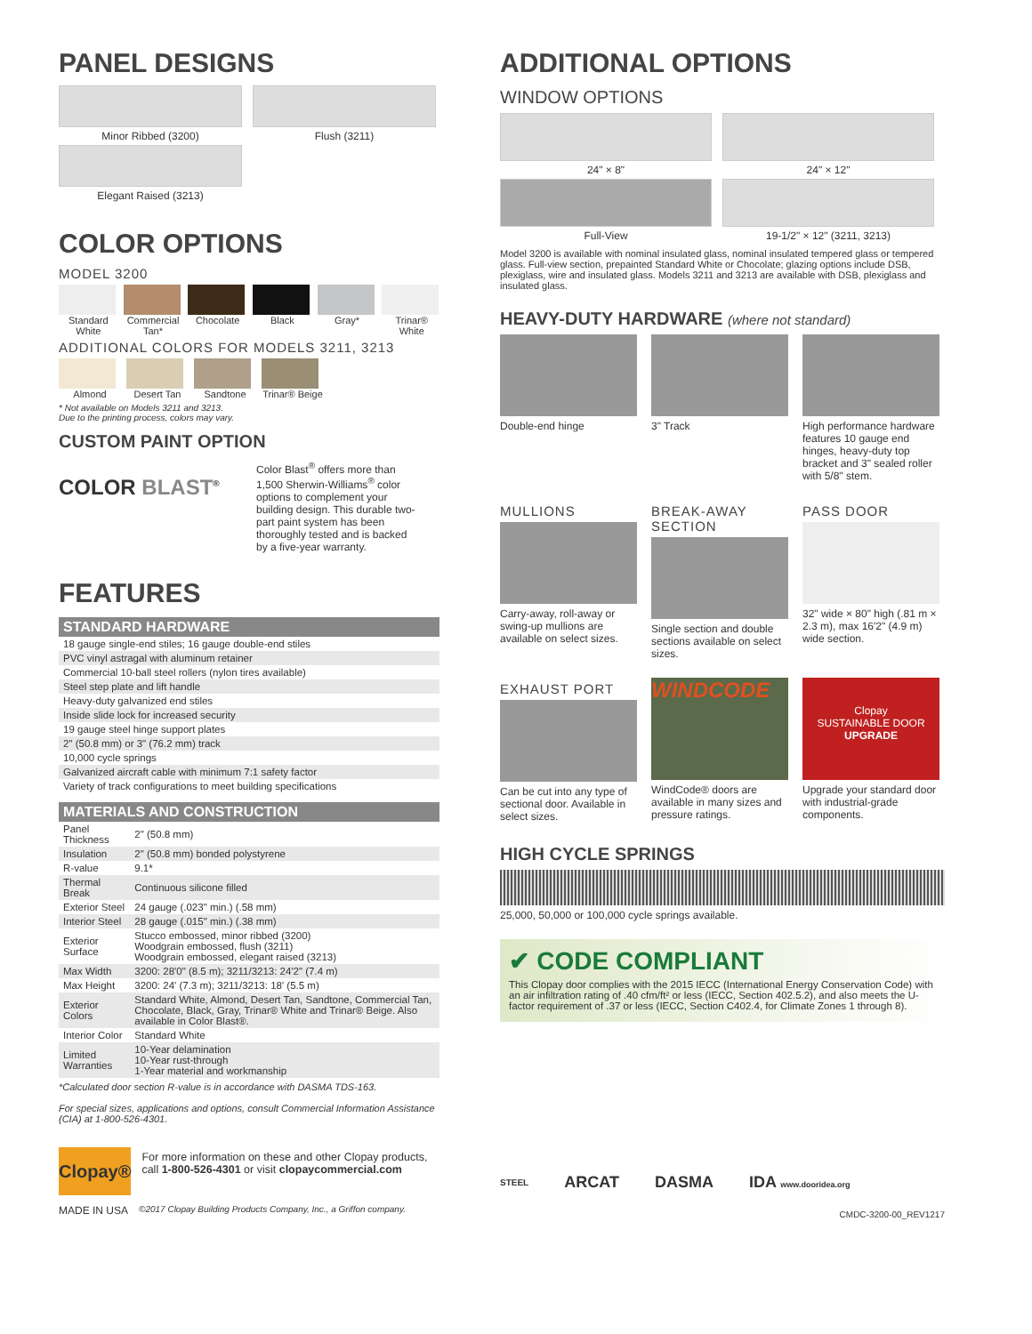PANEL DESIGNS
Minor Ribbed (3200) Flush (3211)
Elegant Raised (3213)
COLOR OPTIONS
MODEL 3200
Standard White
Commercial Tan*
Chocolate Black Gray* Trinar® White
ADDITIONAL COLORS FOR MODELS 3211, 3213
Almond Desert Tan Sandtone Trinar® Beige
* Not available on Models 3211 and 3213.
Due to the printing process, colors may vary.
CUSTOM PAINT OPTION
COLOR BLAST<sup>®</sup>
Color Blast<sup>®</sup> offers more than 1,500 Sherwin-Williams<sup>®</sup> color options to complement your building design. This durable two-part paint system has been thoroughly tested and is backed by a five-year warranty.
FEATURES
STANDARD HARDWARE
| 18 gauge single-end stiles; 16 gauge double-end stiles |
| PVC vinyl astragal with aluminum retainer |
| Commercial 10-ball steel rollers (nylon tires available) |
| Steel step plate and lift handle |
| Heavy-duty galvanized end stiles |
| Inside slide lock for increased security |
| 19 gauge steel hinge support plates |
| 2" (50.8 mm) or 3" (76.2 mm) track |
| 10,000 cycle springs |
| Galvanized aircraft cable with minimum 7:1 safety factor |
| Variety of track configurations to meet building specifications |
MATERIALS AND CONSTRUCTION
| Panel Thickness | 2" (50.8 mm) |
| Insulation | 2" (50.8 mm) bonded polystyrene |
| R-value | 9.1* |
| Thermal Break | Continuous silicone filled |
| Exterior Steel | 24 gauge (.023" min.) (.58 mm) |
| Interior Steel | 28 gauge (.015" min.) (.38 mm) |
| Exterior Surface | Stucco embossed, minor ribbed (3200) Woodgrain embossed, flush (3211) Woodgrain embossed, elegant raised (3213) |
| Max Width | 3200: 28'0" (8.5 m); 3211/3213: 24'2" (7.4 m) |
| Max Height | 3200: 24' (7.3 m); 3211/3213: 18' (5.5 m) |
| Exterior Colors | Standard White, Almond, Desert Tan, Sandtone, Commercial Tan, Chocolate, Black, Gray, Trinar® White and Trinar® Beige. Also available in Color Blast®. |
| Interior Color | Standard White |
| Limited Warranties | 10-Year delamination 10-Year rust-through 1-Year material and workmanship |
*Calculated door section R-value is in accordance with DASMA TDS-163.
For special sizes, applications and options, consult Commercial Information Assistance (CIA) at 1-800-526-4301.
Clopay®
For more information on these and other Clopay products, call 1-800-526-4301 or visit clopaycommercial.com
MADE IN USA ©2017 Clopay Building Products Company, Inc., a Griffon company.
ADDITIONAL OPTIONS
WINDOW OPTIONS
24" × 8" 24" × 12"
Full-View 19-1/2" × 12" (3211, 3213)
Model 3200 is available with nominal insulated glass, nominal insulated tempered glass or tempered glass. Full-view section, prepainted Standard White or Chocolate; glazing options include DSB, plexiglass, wire and insulated glass. Models 3211 and 3213 are available with DSB, plexiglass and insulated glass.
HEAVY-DUTY HARDWARE (where not standard)
Double-end hinge 3" Track High performance hardware features 10 gauge end hinges, heavy-duty top bracket and 3" sealed roller with 5/8" stem.
MULLIONS
Carry-away, roll-away or swing-up mullions are available on select sizes.
BREAK-AWAY SECTION
Single section and double sections available on select sizes.
PASS DOOR
32" wide × 80" high (.81 m × 2.3 m), max 16'2" (4.9 m) wide section.
EXHAUST PORT
Can be cut into any type of sectional door. Available in select sizes.
WINDCODE
WindCode® doors are available in many sizes and pressure ratings.
Clopay
SUSTAINABLE DOOR UPGRADE
Upgrade your standard door with industrial-grade components.
HIGH CYCLE SPRINGS
25,000, 50,000 or 100,000 cycle springs available.
✔ CODE COMPLIANT
This Clopay door complies with the 2015 IECC (International Energy Conservation Code) with an air infiltration rating of .40 cfm/ft² or less (IECC, Section 402.5.2), and also meets the U-factor requirement of .37 or less (IECC, Section C402.4, for Climate Zones 1 through 8).
STEEL ARCAT DASMA IDA www.dooridea.org
CMDC-3200-00_REV1217